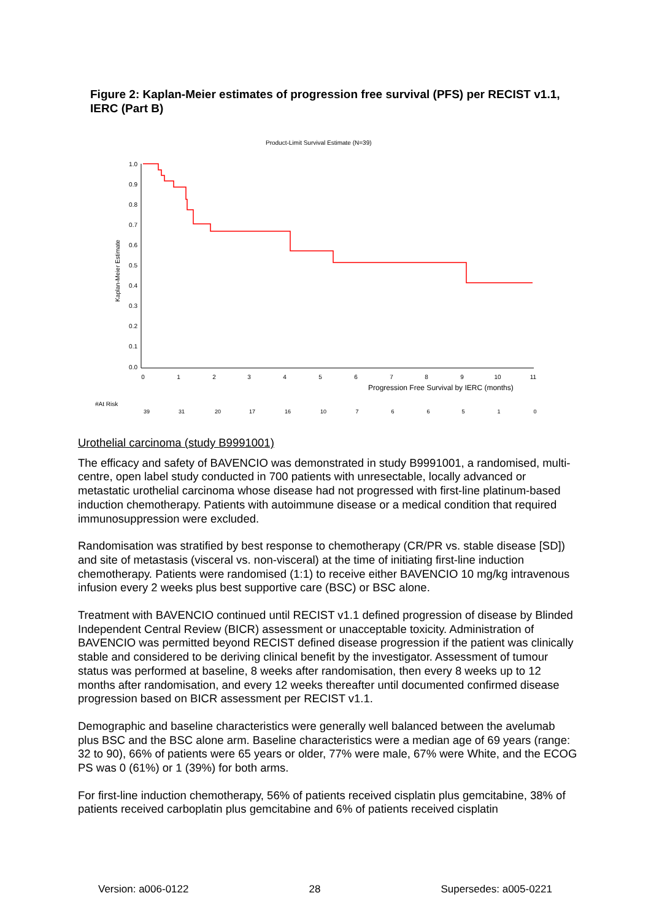Figure 2: Kaplan-Meier estimates of progression free survival (PFS) per RECIST v1.1, IERC (Part B)
Product-Limit Survival Estimate (N=39)
1.0
0.9
0.8
0.7
0.6
0.5
0.4
0.3
0.2
0.1
0.0
Kaplan-Meier Estimate
0
1
2
3
4
5
6
7
8
9
10
11
Progression Free Survival by IERC (months)
#At Risk
39
31
20
17
16
10
7
6
6
5
1
0
Urothelial carcinoma (study B9991001)
The efficacy and safety of BAVENCIO was demonstrated in study B9991001, a randomised, multi-centre, open label study conducted in 700 patients with unresectable, locally advanced or metastatic urothelial carcinoma whose disease had not progressed with first-line platinum-based induction chemotherapy. Patients with autoimmune disease or a medical condition that required immunosuppression were excluded.
Randomisation was stratified by best response to chemotherapy (CR/PR vs. stable disease [SD]) and site of metastasis (visceral vs. non-visceral) at the time of initiating first-line induction chemotherapy. Patients were randomised (1:1) to receive either BAVENCIO 10 mg/kg intravenous infusion every 2 weeks plus best supportive care (BSC) or BSC alone.
Treatment with BAVENCIO continued until RECIST v1.1 defined progression of disease by Blinded Independent Central Review (BICR) assessment or unacceptable toxicity. Administration of BAVENCIO was permitted beyond RECIST defined disease progression if the patient was clinically stable and considered to be deriving clinical benefit by the investigator. Assessment of tumour status was performed at baseline, 8 weeks after randomisation, then every 8 weeks up to 12 months after randomisation, and every 12 weeks thereafter until documented confirmed disease progression based on BICR assessment per RECIST v1.1.
Demographic and baseline characteristics were generally well balanced between the avelumab plus BSC and the BSC alone arm. Baseline characteristics were a median age of 69 years (range: 32 to 90), 66% of patients were 65 years or older, 77% were male, 67% were White, and the ECOG PS was 0 (61%) or 1 (39%) for both arms.
For first-line induction chemotherapy, 56% of patients received cisplatin plus gemcitabine, 38% of patients received carboplatin plus gemcitabine and 6% of patients received cisplatin
Version: a006-0122 28 Supersedes: a005-0221